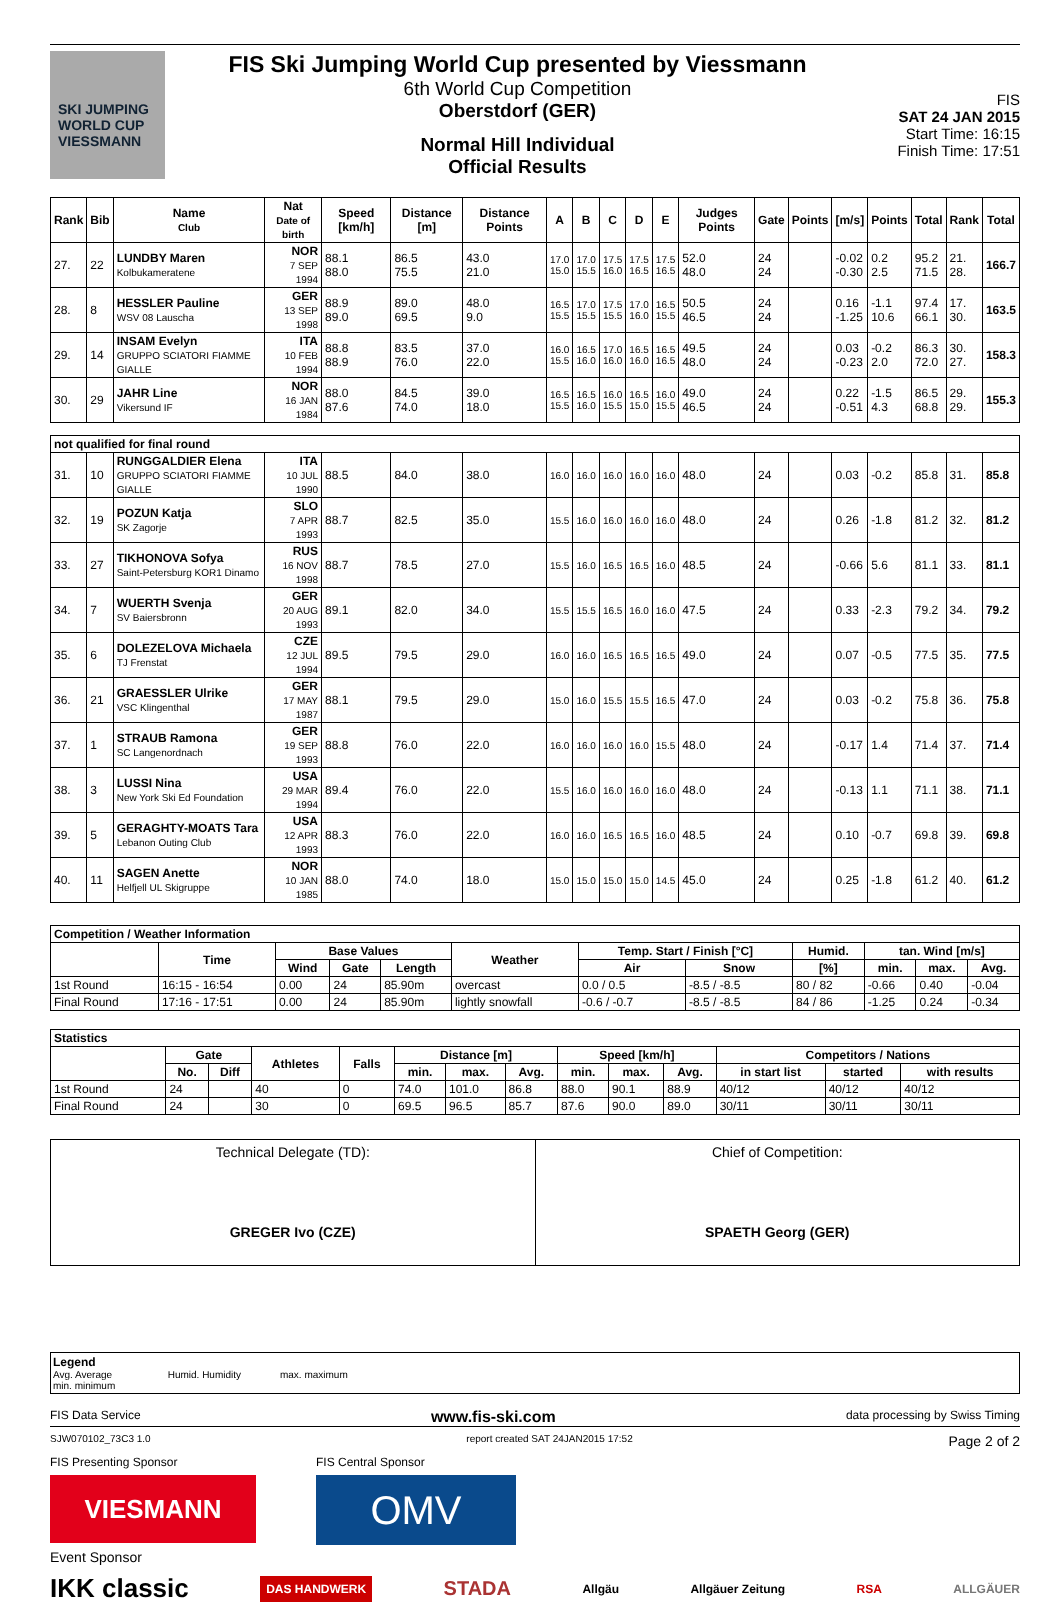SKI JUMPING WORLD CUP
VIESSMANN
FIS Ski Jumping World Cup presented by Viessmann
6th World Cup Competition
Oberstdorf (GER)
Normal Hill Individual
Official Results
FIS
SAT 24 JAN 2015
Start Time: 16:15
Finish Time: 17:51
| Rank | Bib | Name Club | Nat Date of birth | Speed [km/h] | Distance [m] | Distance Points | A | B | C | D | E | Judges Points | Gate | Points | [m/s] | Points | Total | Rank | Total |
| --- | --- | --- | --- | --- | --- | --- | --- | --- | --- | --- | --- | --- | --- | --- | --- | --- | --- | --- | --- |
| 27. | 22 | LUNDBY Maren Kolbukameratene | NOR 7 SEP 1994 | 88.1 88.0 | 86.5 75.5 | 43.0 21.0 | 17.0 15.0 | 17.0 15.5 | 17.5 16.0 | 17.5 16.5 | 17.5 16.5 | 52.0 48.0 | 24 24 | | -0.02 -0.30 | 0.2 2.5 | 95.2 71.5 | 21. 28. | 166.7 |
| 28. | 8 | HESSLER Pauline WSV 08 Lauscha | GER 13 SEP 1998 | 88.9 89.0 | 89.0 69.5 | 48.0 9.0 | 16.5 15.5 | 17.0 15.5 | 17.5 15.5 | 17.0 16.0 | 16.5 15.5 | 50.5 46.5 | 24 24 | | 0.16 -1.25 | -1.1 10.6 | 97.4 66.1 | 17. 30. | 163.5 |
| 29. | 14 | INSAM Evelyn GRUPPO SCIATORI FIAMME GIALLE | ITA 10 FEB 1994 | 88.8 88.9 | 83.5 76.0 | 37.0 22.0 | 16.0 15.5 | 16.5 16.0 | 17.0 16.0 | 16.5 16.0 | 16.5 16.5 | 49.5 48.0 | 24 24 | | 0.03 -0.23 | -0.2 2.0 | 86.3 72.0 | 30. 27. | 158.3 |
| 30. | 29 | JAHR Line Vikersund IF | NOR 16 JAN 1984 | 88.0 87.6 | 84.5 74.0 | 39.0 18.0 | 16.5 15.5 | 16.5 16.0 | 16.0 15.5 | 16.5 15.0 | 16.0 15.5 | 49.0 46.5 | 24 24 | | 0.22 -0.51 | -1.5 4.3 | 86.5 68.8 | 29. 29. | 155.3 |
| not qualified for final round | | | | | | | | | | | | | | | | | | | |
| 31. | 10 | RUNGGALDIER Elena GRUPPO SCIATORI FIAMME GIALLE | ITA 10 JUL 1990 | 88.5 | 84.0 | 38.0 | 16.0 | 16.0 | 16.0 | 16.0 | 16.0 | 48.0 | 24 | | 0.03 | -0.2 | 85.8 | 31. | 85.8 |
| 32. | 19 | POZUN Katja SK Zagorje | SLO 7 APR 1993 | 88.7 | 82.5 | 35.0 | 15.5 | 16.0 | 16.0 | 16.0 | 16.0 | 48.0 | 24 | | 0.26 | -1.8 | 81.2 | 32. | 81.2 |
| 33. | 27 | TIKHONOVA Sofya Saint-Petersburg KOR1 Dinamo | RUS 16 NOV 1998 | 88.7 | 78.5 | 27.0 | 15.5 | 16.0 | 16.5 | 16.5 | 16.0 | 48.5 | 24 | | -0.66 | 5.6 | 81.1 | 33. | 81.1 |
| 34. | 7 | WUERTH Svenja SV Baiersbronn | GER 20 AUG 1993 | 89.1 | 82.0 | 34.0 | 15.5 | 15.5 | 16.5 | 16.0 | 16.0 | 47.5 | 24 | | 0.33 | -2.3 | 79.2 | 34. | 79.2 |
| 35. | 6 | DOLEZELOVA Michaela TJ Frenstat | CZE 12 JUL 1994 | 89.5 | 79.5 | 29.0 | 16.0 | 16.0 | 16.5 | 16.5 | 16.5 | 49.0 | 24 | | 0.07 | -0.5 | 77.5 | 35. | 77.5 |
| 36. | 21 | GRAESSLER Ulrike VSC Klingenthal | GER 17 MAY 1987 | 88.1 | 79.5 | 29.0 | 15.0 | 16.0 | 15.5 | 15.5 | 16.5 | 47.0 | 24 | | 0.03 | -0.2 | 75.8 | 36. | 75.8 |
| 37. | 1 | STRAUB Ramona SC Langenordnach | GER 19 SEP 1993 | 88.8 | 76.0 | 22.0 | 16.0 | 16.0 | 16.0 | 16.0 | 15.5 | 48.0 | 24 | | -0.17 | 1.4 | 71.4 | 37. | 71.4 |
| 38. | 3 | LUSSI Nina New York Ski Ed Foundation | USA 29 MAR 1994 | 89.4 | 76.0 | 22.0 | 15.5 | 16.0 | 16.0 | 16.0 | 16.0 | 48.0 | 24 | | -0.13 | 1.1 | 71.1 | 38. | 71.1 |
| 39. | 5 | GERAGHTY-MOATS Tara Lebanon Outing Club | USA 12 APR 1993 | 88.3 | 76.0 | 22.0 | 16.0 | 16.0 | 16.5 | 16.5 | 16.0 | 48.5 | 24 | | 0.10 | -0.7 | 69.8 | 39. | 69.8 |
| 40. | 11 | SAGEN Anette Helfjell UL Skigruppe | NOR 10 JAN 1985 | 88.0 | 74.0 | 18.0 | 15.0 | 15.0 | 15.0 | 15.0 | 14.5 | 45.0 | 24 | | 0.25 | -1.8 | 61.2 | 40. | 61.2 |
| Competition / Weather Information | | | | | | | | | | | |
| --- | --- | --- | --- | --- | --- | --- | --- | --- | --- | --- | --- |
| | Time | Base Values | | | Weather | Temp. Start / Finish [°C] | | Humid. | tan. Wind [m/s] | | |
| | | Wind | Gate | Length | | Air | Snow | [%] | min. | max. | Avg. |
| 1st Round | 16:15 - 16:54 | 0.00 | 24 | 85.90m | overcast | 0.0 / 0.5 | -8.5 / -8.5 | 80 / 82 | -0.66 | 0.40 | -0.04 |
| Final Round | 17:16 - 17:51 | 0.00 | 24 | 85.90m | lightly snowfall | -0.6 / -0.7 | -8.5 / -8.5 | 84 / 86 | -1.25 | 0.24 | -0.34 |
| Statistics | | | | | | | | | | | | | |
| --- | --- | --- | --- | --- | --- | --- | --- | --- | --- | --- | --- | --- | --- |
| | Gate | | Athletes | Falls | Distance [m] | | | Speed [km/h] | | | Competitors / Nations | | |
| | No. | Diff | | | min. | max. | Avg. | min. | max. | Avg. | in start list | started | with results |
| 1st Round | 24 | | 40 | 0 | 74.0 | 101.0 | 86.8 | 88.0 | 90.1 | 88.9 | 40/12 | 40/12 | 40/12 |
| Final Round | 24 | | 30 | 0 | 69.5 | 96.5 | 85.7 | 87.6 | 90.0 | 89.0 | 30/11 | 30/11 | 30/11 |
Technical Delegate (TD):
GREGER Ivo (CZE)
Chief of Competition:
SPAETH Georg (GER)
Legend
Avg. Average Humid. Humidity max. maximum
min. minimum
FIS Data Service www.fis-ski.com data processing by Swiss Timing
SJW070102_73C3 1.0 report created SAT 24JAN2015 17:52 Page 2 of 2
FIS Presenting Sponsor
VIESMANN
FIS Central Sponsor
OMV
Event Sponsor
IKK classic DAS HANDWERK STADA Allgäu Allgäuer Zeitung RSA ALLGÄUER